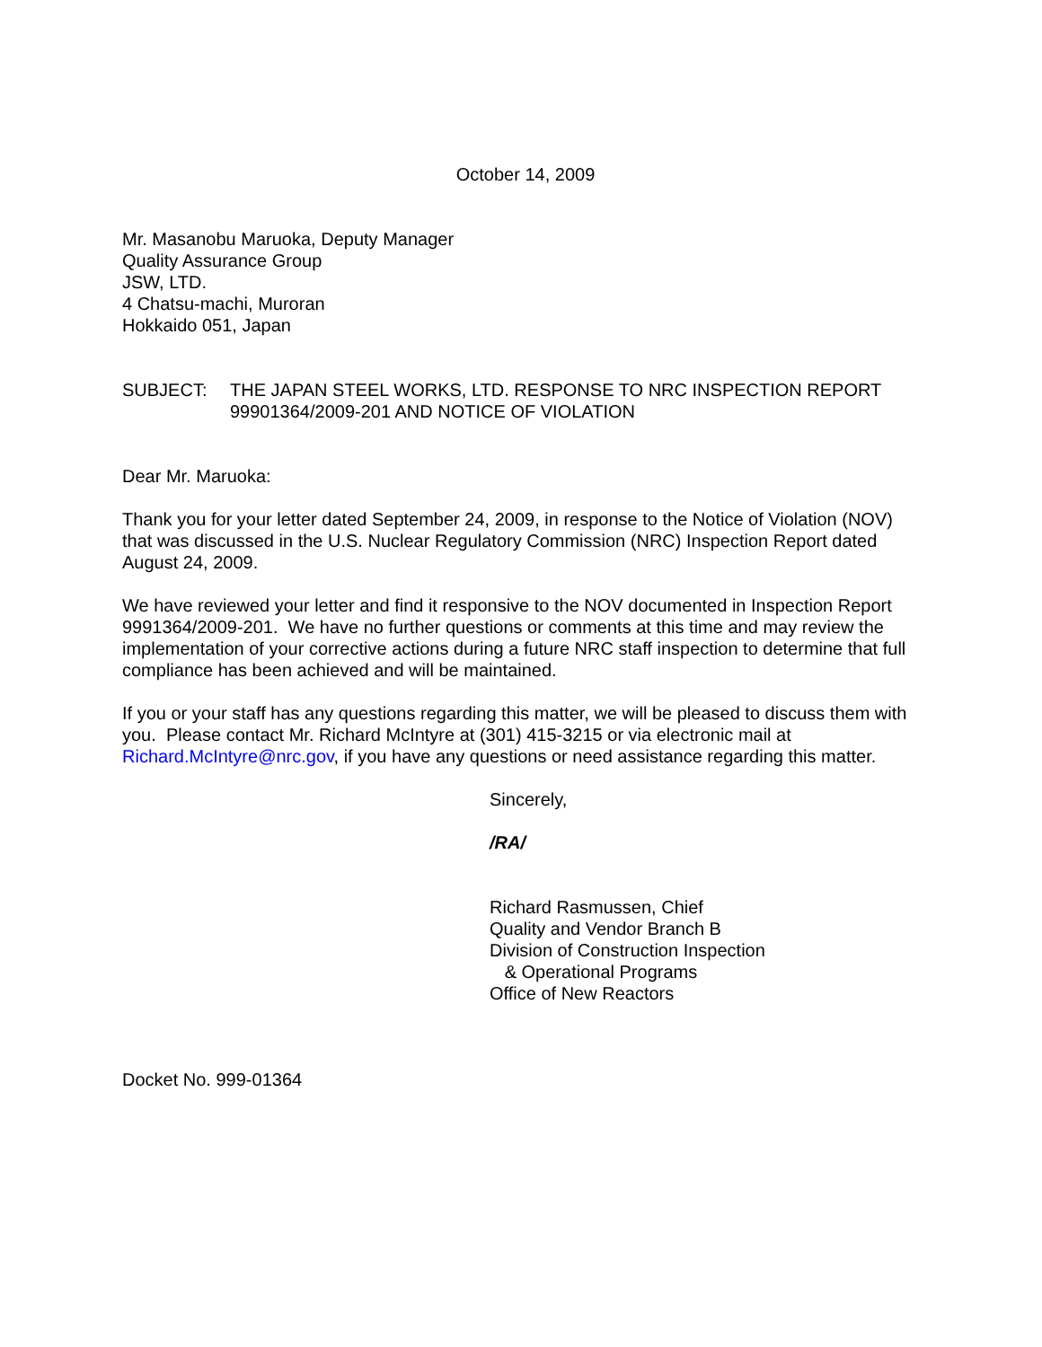October 14, 2009
Mr. Masanobu Maruoka, Deputy Manager
Quality Assurance Group
JSW, LTD.
4 Chatsu-machi, Muroran
Hokkaido 051, Japan
SUBJECT: THE JAPAN STEEL WORKS, LTD. RESPONSE TO NRC INSPECTION REPORT 99901364/2009-201 AND NOTICE OF VIOLATION
Dear Mr. Maruoka:
Thank you for your letter dated September 24, 2009, in response to the Notice of Violation (NOV) that was discussed in the U.S. Nuclear Regulatory Commission (NRC) Inspection Report dated August 24, 2009.
We have reviewed your letter and find it responsive to the NOV documented in Inspection Report 9991364/2009-201. We have no further questions or comments at this time and may review the implementation of your corrective actions during a future NRC staff inspection to determine that full compliance has been achieved and will be maintained.
If you or your staff has any questions regarding this matter, we will be pleased to discuss them with you. Please contact Mr. Richard McIntyre at (301) 415-3215 or via electronic mail at Richard.McIntyre@nrc.gov, if you have any questions or need assistance regarding this matter.
Sincerely,
/RA/
Richard Rasmussen, Chief
Quality and Vendor Branch B
Division of Construction Inspection
& Operational Programs
Office of New Reactors
Docket No. 999-01364